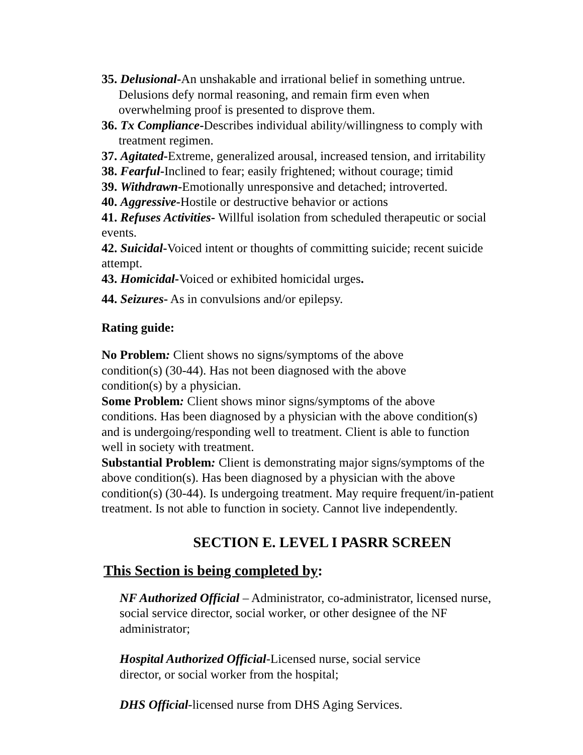35. Delusional-An unshakable and irrational belief in something untrue. Delusions defy normal reasoning, and remain firm even when overwhelming proof is presented to disprove them.
36. Tx Compliance-Describes individual ability/willingness to comply with treatment regimen.
37. Agitated-Extreme, generalized arousal, increased tension, and irritability
38. Fearful-Inclined to fear; easily frightened; without courage; timid
39. Withdrawn-Emotionally unresponsive and detached; introverted.
40. Aggressive-Hostile or destructive behavior or actions
41. Refuses Activities- Willful isolation from scheduled therapeutic or social events.
42. Suicidal-Voiced intent or thoughts of committing suicide; recent suicide attempt.
43. Homicidal-Voiced or exhibited homicidal urges.
44. Seizures- As in convulsions and/or epilepsy.
Rating guide:
No Problem: Client shows no signs/symptoms of the above condition(s) (30-44). Has not been diagnosed with the above condition(s) by a physician.
Some Problem: Client shows minor signs/symptoms of the above conditions. Has been diagnosed by a physician with the above condition(s) and is undergoing/responding well to treatment. Client is able to function well in society with treatment.
Substantial Problem: Client is demonstrating major signs/symptoms of the above condition(s). Has been diagnosed by a physician with the above condition(s) (30-44). Is undergoing treatment. May require frequent/in-patient treatment. Is not able to function in society. Cannot live independently.
SECTION E. LEVEL I PASRR SCREEN
This Section is being completed by:
NF Authorized Official – Administrator, co-administrator, licensed nurse, social service director, social worker, or other designee of the NF administrator;
Hospital Authorized Official-Licensed nurse, social service director, or social worker from the hospital;
DHS Official-licensed nurse from DHS Aging Services.